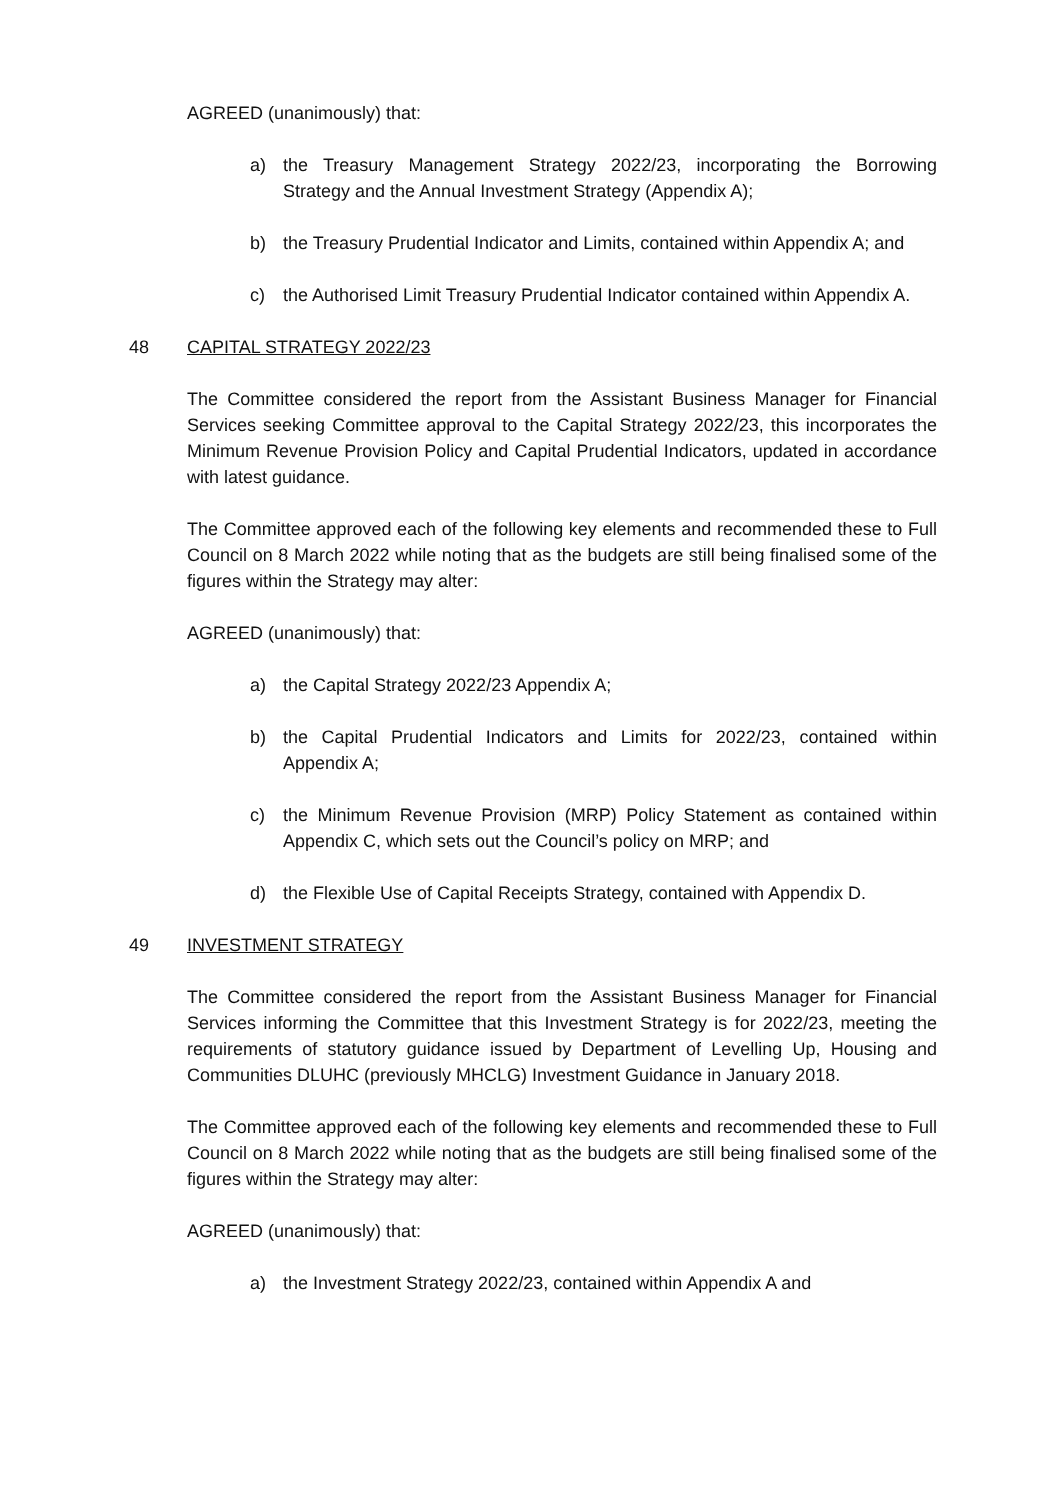AGREED (unanimously) that:
a) the Treasury Management Strategy 2022/23, incorporating the Borrowing Strategy and the Annual Investment Strategy (Appendix A);
b) the Treasury Prudential Indicator and Limits, contained within Appendix A; and
c) the Authorised Limit Treasury Prudential Indicator contained within Appendix A.
48 CAPITAL STRATEGY 2022/23
The Committee considered the report from the Assistant Business Manager for Financial Services seeking Committee approval to the Capital Strategy 2022/23, this incorporates the Minimum Revenue Provision Policy and Capital Prudential Indicators, updated in accordance with latest guidance.
The Committee approved each of the following key elements and recommended these to Full Council on 8 March 2022 while noting that as the budgets are still being finalised some of the figures within the Strategy may alter:
AGREED (unanimously) that:
a) the Capital Strategy 2022/23 Appendix A;
b) the Capital Prudential Indicators and Limits for 2022/23, contained within Appendix A;
c) the Minimum Revenue Provision (MRP) Policy Statement as contained within Appendix C, which sets out the Council’s policy on MRP; and
d) the Flexible Use of Capital Receipts Strategy, contained with Appendix D.
49 INVESTMENT STRATEGY
The Committee considered the report from the Assistant Business Manager for Financial Services informing the Committee that this Investment Strategy is for 2022/23, meeting the requirements of statutory guidance issued by Department of Levelling Up, Housing and Communities DLUHC (previously MHCLG) Investment Guidance in January 2018.
The Committee approved each of the following key elements and recommended these to Full Council on 8 March 2022 while noting that as the budgets are still being finalised some of the figures within the Strategy may alter:
AGREED (unanimously) that:
a) the Investment Strategy 2022/23, contained within Appendix A and